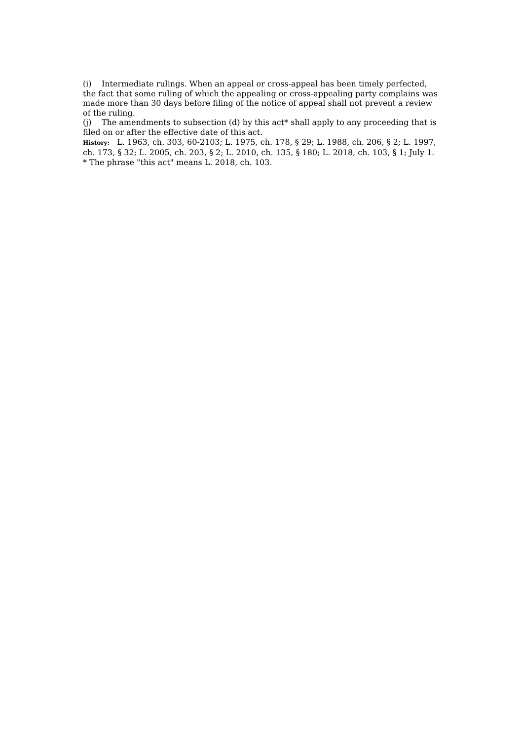(i) Intermediate rulings. When an appeal or cross-appeal has been timely perfected, the fact that some ruling of which the appealing or cross-appealing party complains was made more than 30 days before filing of the notice of appeal shall not prevent a review of the ruling.
(j) The amendments to subsection (d) by this act* shall apply to any proceeding that is filed on or after the effective date of this act.
History: L. 1963, ch. 303, 60-2103; L. 1975, ch. 178, § 29; L. 1988, ch. 206, § 2; L. 1997, ch. 173, § 32; L. 2005, ch. 203, § 2; L. 2010, ch. 135, § 180; L. 2018, ch. 103, § 1; July 1.
* The phrase "this act" means L. 2018, ch. 103.